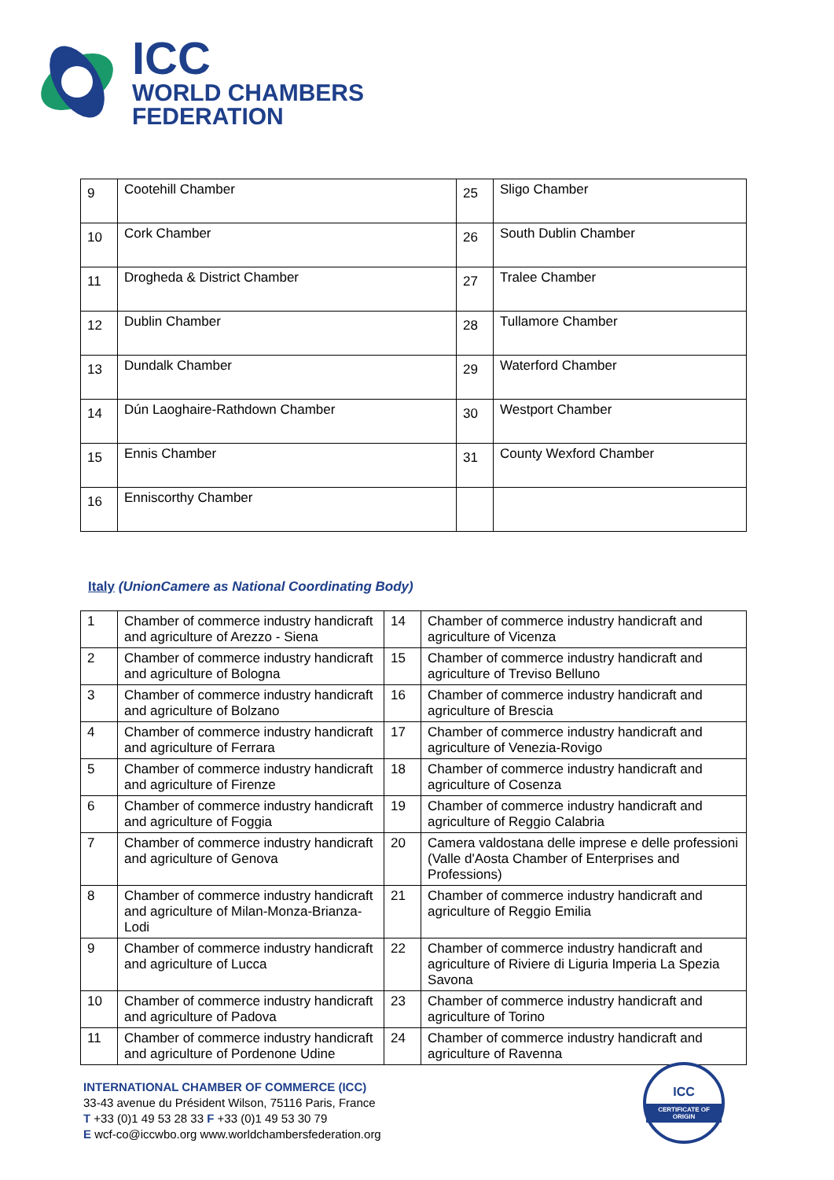ICC
WORLD CHAMBERS
FEDERATION
| 9 | Cootehill Chamber | 25 | Sligo Chamber |
| 10 | Cork Chamber | 26 | South Dublin Chamber |
| 11 | Drogheda & District Chamber | 27 | Tralee Chamber |
| 12 | Dublin Chamber | 28 | Tullamore Chamber |
| 13 | Dundalk Chamber | 29 | Waterford Chamber |
| 14 | Dún Laoghaire-Rathdown Chamber | 30 | Westport Chamber |
| 15 | Ennis Chamber | 31 | County Wexford Chamber |
| 16 | Enniscorthy Chamber | | |
Italy (UnionCamere as National Coordinating Body)
| 1 | Chamber of commerce industry handicraft and agriculture of Arezzo - Siena | 14 | Chamber of commerce industry handicraft and agriculture of Vicenza |
| 2 | Chamber of commerce industry handicraft and agriculture of Bologna | 15 | Chamber of commerce industry handicraft and agriculture of Treviso Belluno |
| 3 | Chamber of commerce industry handicraft and agriculture of Bolzano | 16 | Chamber of commerce industry handicraft and agriculture of Brescia |
| 4 | Chamber of commerce industry handicraft and agriculture of Ferrara | 17 | Chamber of commerce industry handicraft and agriculture of Venezia-Rovigo |
| 5 | Chamber of commerce industry handicraft and agriculture of Firenze | 18 | Chamber of commerce industry handicraft and agriculture of Cosenza |
| 6 | Chamber of commerce industry handicraft and agriculture of Foggia | 19 | Chamber of commerce industry handicraft and agriculture of Reggio Calabria |
| 7 | Chamber of commerce industry handicraft and agriculture of Genova | 20 | Camera valdostana delle imprese e delle professioni (Valle d'Aosta Chamber of Enterprises and Professions) |
| 8 | Chamber of commerce industry handicraft and agriculture of Milan-Monza-Brianza-Lodi | 21 | Chamber of commerce industry handicraft and agriculture of Reggio Emilia |
| 9 | Chamber of commerce industry handicraft and agriculture of Lucca | 22 | Chamber of commerce industry handicraft and agriculture of Riviere di Liguria Imperia La Spezia Savona |
| 10 | Chamber of commerce industry handicraft and agriculture of Padova | 23 | Chamber of commerce industry handicraft and agriculture of Torino |
| 11 | Chamber of commerce industry handicraft and agriculture of Pordenone Udine | 24 | Chamber of commerce industry handicraft and agriculture of Ravenna |
INTERNATIONAL CHAMBER OF COMMERCE (ICC)
33-43 avenue du Président Wilson, 75116 Paris, France
T +33 (0)1 49 53 28 33 F +33 (0)1 49 53 30 79
E wcf-co@iccwbo.org www.worldchambersfederation.org
ICC
CERTIFICATE OF ORIGIN